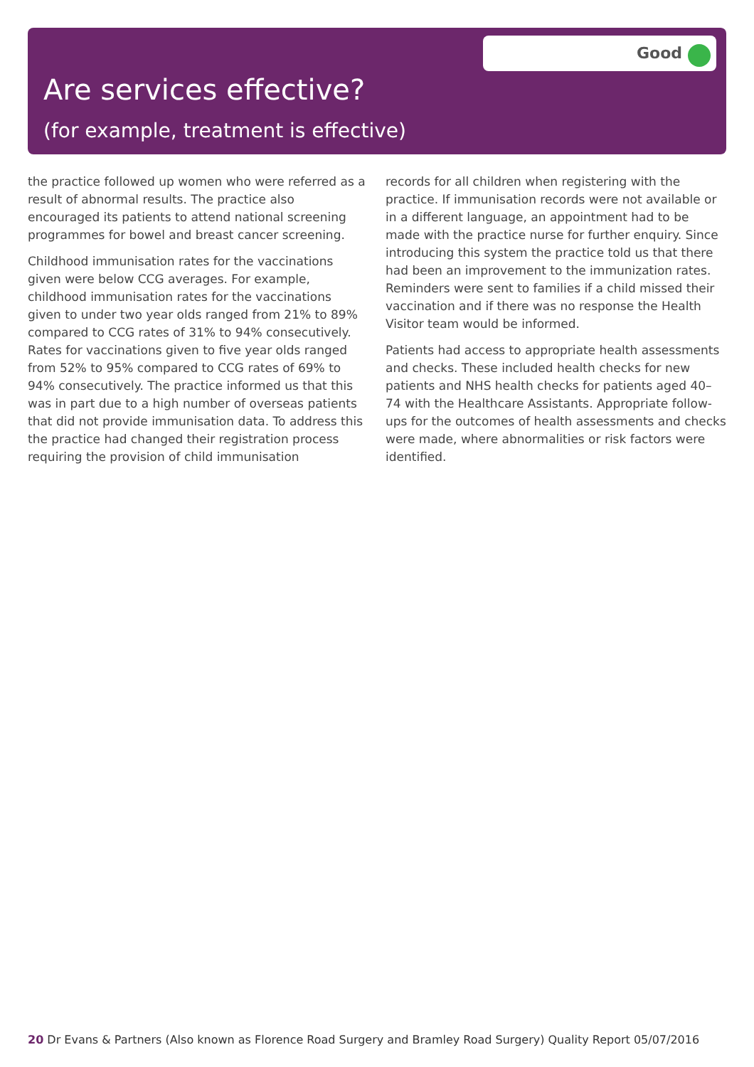Good
Are services effective?
(for example, treatment is effective)
the practice followed up women who were referred as a result of abnormal results. The practice also encouraged its patients to attend national screening programmes for bowel and breast cancer screening.
Childhood immunisation rates for the vaccinations given were below CCG averages. For example, childhood immunisation rates for the vaccinations given to under two year olds ranged from 21% to 89% compared to CCG rates of 31% to 94% consecutively. Rates for vaccinations given to five year olds ranged from 52% to 95% compared to CCG rates of 69% to 94% consecutively. The practice informed us that this was in part due to a high number of overseas patients that did not provide immunisation data. To address this the practice had changed their registration process requiring the provision of child immunisation
records for all children when registering with the practice. If immunisation records were not available or in a different language, an appointment had to be made with the practice nurse for further enquiry. Since introducing this system the practice told us that there had been an improvement to the immunization rates. Reminders were sent to families if a child missed their vaccination and if there was no response the Health Visitor team would be informed.
Patients had access to appropriate health assessments and checks. These included health checks for new patients and NHS health checks for patients aged 40–74 with the Healthcare Assistants. Appropriate follow-ups for the outcomes of health assessments and checks were made, where abnormalities or risk factors were identified.
20 Dr Evans & Partners (Also known as Florence Road Surgery and Bramley Road Surgery) Quality Report 05/07/2016